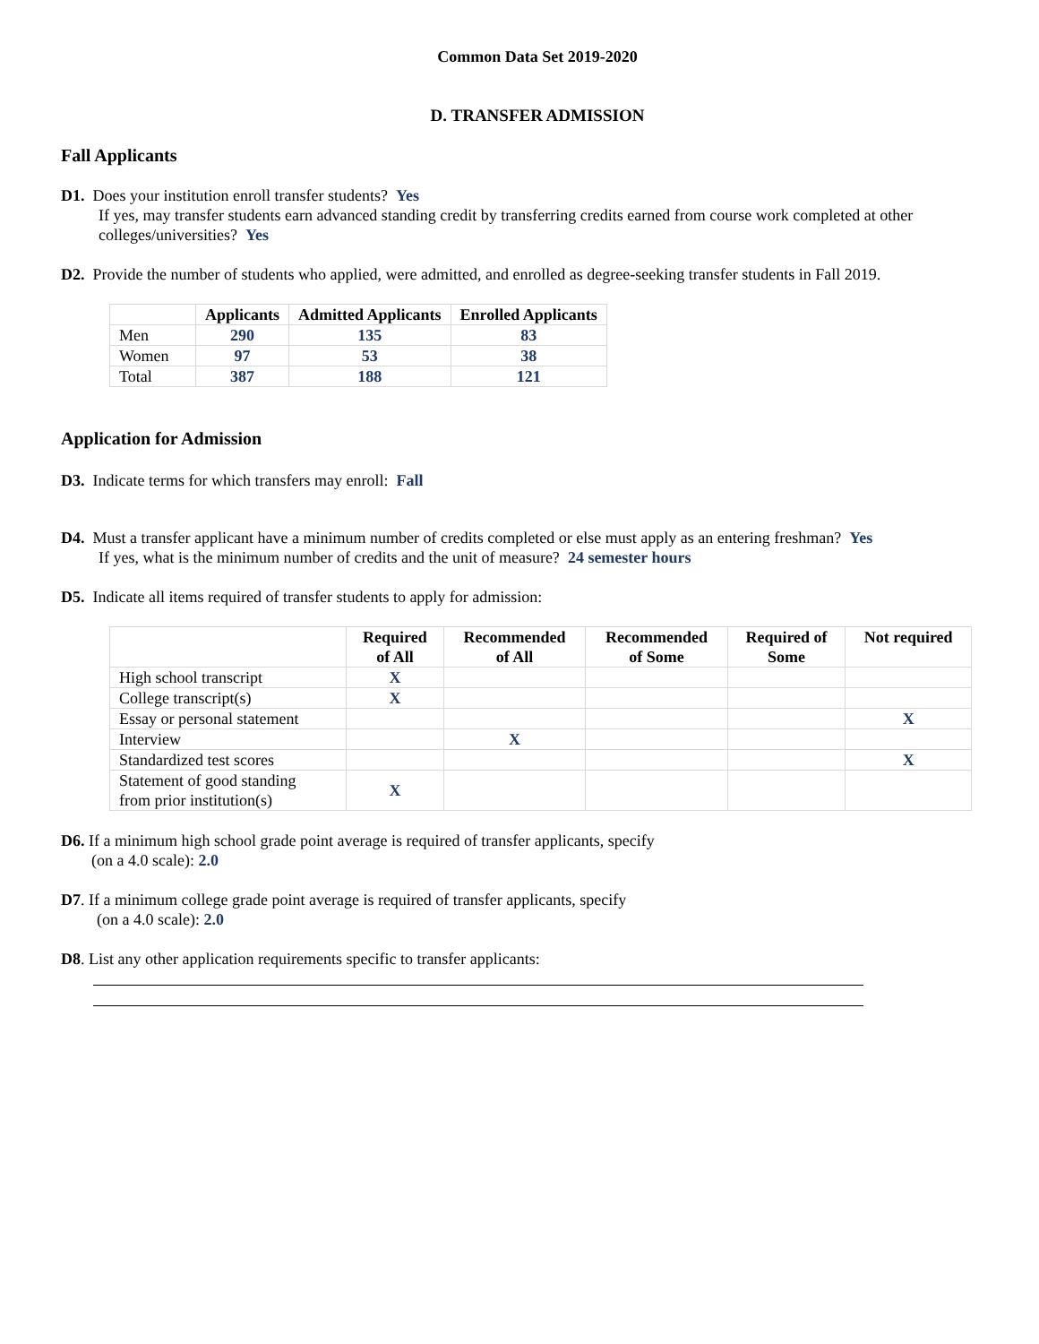Common Data Set 2019-2020
D. TRANSFER ADMISSION
Fall Applicants
D1. Does your institution enroll transfer students? Yes
If yes, may transfer students earn advanced standing credit by transferring credits earned from course work completed at other colleges/universities? Yes
D2. Provide the number of students who applied, were admitted, and enrolled as degree-seeking transfer students in Fall 2019.
| | Applicants | Admitted Applicants | Enrolled Applicants |
| --- | --- | --- | --- |
| Men | 290 | 135 | 83 |
| Women | 97 | 53 | 38 |
| Total | 387 | 188 | 121 |
Application for Admission
D3. Indicate terms for which transfers may enroll: Fall
D4. Must a transfer applicant have a minimum number of credits completed or else must apply as an entering freshman? Yes
If yes, what is the minimum number of credits and the unit of measure? 24 semester hours
D5. Indicate all items required of transfer students to apply for admission:
| | Required of All | Recommended of All | Recommended of Some | Required of Some | Not required |
| --- | --- | --- | --- | --- | --- |
| High school transcript | X | | | | |
| College transcript(s) | X | | | | |
| Essay or personal statement | | | | | X |
| Interview | | X | | | |
| Standardized test scores | | | | | X |
| Statement of good standing from prior institution(s) | X | | | | |
D6. If a minimum high school grade point average is required of transfer applicants, specify
(on a 4.0 scale): 2.0
D7. If a minimum college grade point average is required of transfer applicants, specify
(on a 4.0 scale): 2.0
D8. List any other application requirements specific to transfer applicants: